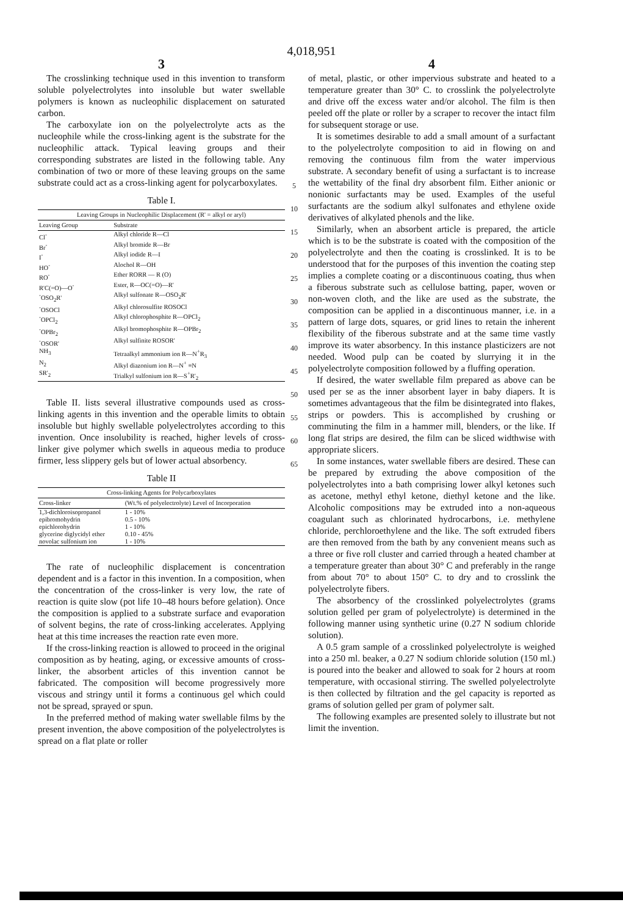4,018,951
3
The crosslinking technique used in this invention to transform soluble polyelectrolytes into insoluble but water swellable polymers is known as nucleophilic displacement on saturated carbon.
The carboxylate ion on the polyelectrolyte acts as the nucleophile while the cross-linking agent is the substrate for the nucleophilic attack. Typical leaving groups and their corresponding substrates are listed in the following table. Any combination of two or more of these leaving groups on the same substrate could act as a cross-linking agent for polycarboxylates.
Table I.
| Leaving Groups in Nucleophilic Displacement (R' = alkyl or aryl) | |
| --- | --- |
| Leaving Group | Substrate |
| Cl<sup>-</sup> | Alkyl chloride R—Cl |
| Br<sup>-</sup> | Alkyl bromide R—Br |
| I<sup>-</sup> | Alkyl iodide R—I |
| HO<sup>-</sup> | Alochol R—OH |
| RO<sup>-</sup> | Ether RORR — R (O) |
| R'C(=O)—O<sup>-</sup> | Ester, R—OC(=O)—R' |
| <sup>-</sup>OSO<sub>2</sub>R' | Alkyl sulfonate R—OSO<sub>2</sub>R' |
| <sup>-</sup>OSOCl | Alkyl chlorosulfite ROSOCl |
| <sup>-</sup>OPCl<sub>2</sub> | Alkyl chlorophosphite R—OPCl<sub>2</sub> |
| <sup>-</sup>OPBr<sub>2</sub> | Alkyl bromophosphite R—OPBr<sub>2</sub> |
| <sup>-</sup>OSOR' | Alkyl sulfinite ROSOR' |
| NH<sub>3</sub> | Tetraalkyl ammonium ion R—N<sup>+</sup>R<sub>3</sub> |
| N<sub>2</sub> | Alkyl diazonium ion R—N<sup>+</sup> ≡N |
| SR'<sub>2</sub> | Trialkyl sulfonium ion R—S<sup>+</sup>R'<sub>2</sub> |
Table II. lists several illustrative compounds used as cross-linking agents in this invention and the operable limits to obtain insoluble but highly swellable polyelectrolytes according to this invention. Once insolubility is reached, higher levels of cross-linker give polymer which swells in aqueous media to produce firmer, less slippery gels but of lower actual absorbency.
Table II
| Cross-linking Agents for Polycarboxylates | |
| --- | --- |
| Cross-linker | (Wt.% of polyelectrolyte) Level of Incorporation |
| 1,3-dichloroisopropanol | 1 - 10% |
| epibromohydrin | 0.5 - 10% |
| epichlorohydrin | 1 - 10% |
| glycerine diglycidyl ether | 0.10 - 45% |
| novolac sulfonium ion | 1 - 10% |
The rate of nucleophilic displacement is concentration dependent and is a factor in this invention. In a composition, when the concentration of the cross-linker is very low, the rate of reaction is quite slow (pot life 10–48 hours before gelation). Once the composition is applied to a substrate surface and evaporation of solvent begins, the rate of cross-linking accelerates. Applying heat at this time increases the reaction rate even more.
If the cross-linking reaction is allowed to proceed in the original composition as by heating, aging, or excessive amounts of cross-linker, the absorbent articles of this invention cannot be fabricated. The composition will become progressively more viscous and stringy until it forms a continuous gel which could not be spread, sprayed or spun.
In the preferred method of making water swellable films by the present invention, the above composition of the polyelectrolytes is spread on a flat plate or roller
5
10
15
20
25
30
35
40
45
50
55
60
65
4
of metal, plastic, or other impervious substrate and heated to a temperature greater than 30° C. to crosslink the polyelectrolyte and drive off the excess water and/or alcohol. The film is then peeled off the plate or roller by a scraper to recover the intact film for subsequent storage or use.
It is sometimes desirable to add a small amount of a surfactant to the polyelectrolyte composition to aid in flowing on and removing the continuous film from the water impervious substrate. A secondary benefit of using a surfactant is to increase the wettability of the final dry absorbent film. Either anionic or nonionic surfactants may be used. Examples of the useful surfactants are the sodium alkyl sulfonates and ethylene oxide derivatives of alkylated phenols and the like.
Similarly, when an absorbent article is prepared, the article which is to be the substrate is coated with the composition of the polyelectrolyte and then the coating is crosslinked. It is to be understood that for the purposes of this invention the coating step implies a complete coating or a discontinuous coating, thus when a fiberous substrate such as cellulose batting, paper, woven or non-woven cloth, and the like are used as the substrate, the composition can be applied in a discontinuous manner, i.e. in a pattern of large dots, squares, or grid lines to retain the inherent flexibility of the fiberous substrate and at the same time vastly improve its water absorbency. In this instance plasticizers are not needed. Wood pulp can be coated by slurrying it in the polyelectrolyte composition followed by a fluffing operation.
If desired, the water swellable film prepared as above can be used per se as the inner absorbent layer in baby diapers. It is sometimes advantageous that the film be disintegrated into flakes, strips or powders. This is accomplished by crushing or comminuting the film in a hammer mill, blenders, or the like. If long flat strips are desired, the film can be sliced widthwise with appropriate slicers.
In some instances, water swellable fibers are desired. These can be prepared by extruding the above composition of the polyelectrolytes into a bath comprising lower alkyl ketones such as acetone, methyl ethyl ketone, diethyl ketone and the like. Alcoholic compositions may be extruded into a non-aqueous coagulant such as chlorinated hydrocarbons, i.e. methylene chloride, perchloroethylene and the like. The soft extruded fibers are then removed from the bath by any convenient means such as a three or five roll cluster and carried through a heated chamber at a temperature greater than about 30° C and preferably in the range from about 70° to about 150° C. to dry and to crosslink the polyelectrolyte fibers.
The absorbency of the crosslinked polyelectrolytes (grams solution gelled per gram of polyelectrolyte) is determined in the following manner using synthetic urine (0.27 N sodium chloride solution).
A 0.5 gram sample of a crosslinked polyelectrolyte is weighed into a 250 ml. beaker, a 0.27 N sodium chloride solution (150 ml.) is poured into the beaker and allowed to soak for 2 hours at room temperature, with occasional stirring. The swelled polyelectrolyte is then collected by filtration and the gel capacity is reported as grams of solution gelled per gram of polymer salt.
The following examples are presented solely to illustrate but not limit the invention.